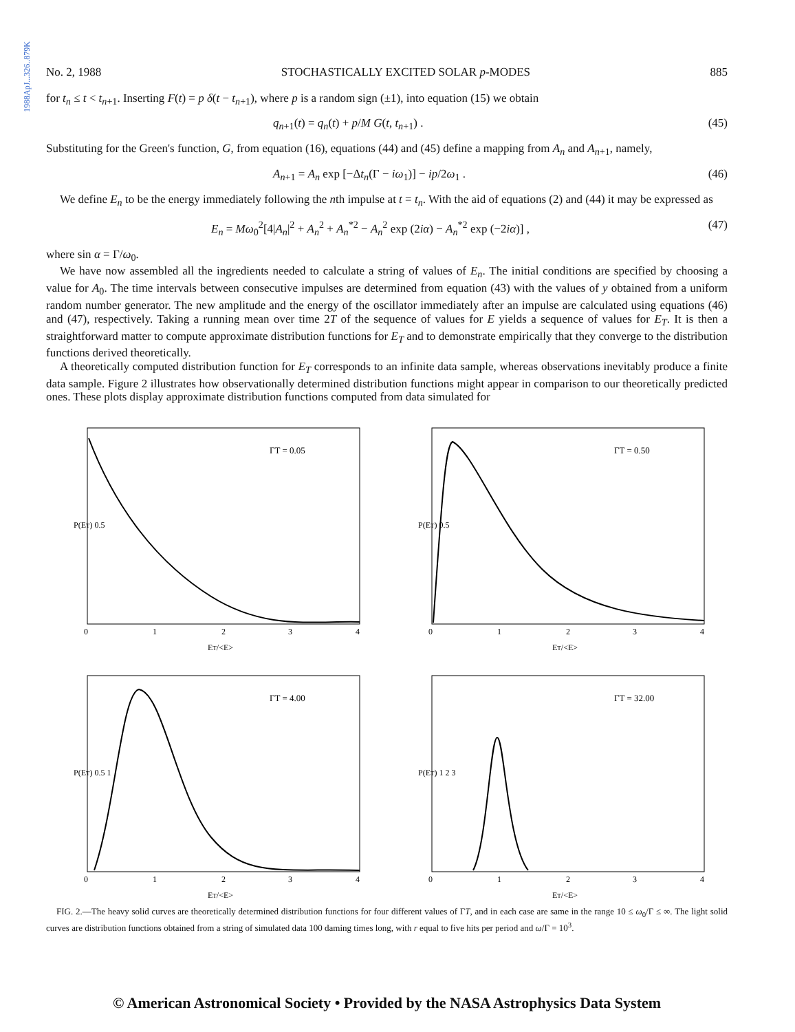1988ApJ...326..879K
No. 2, 1988 STOCHASTICALLY EXCITED SOLAR p-MODES 885
for t<sub>n</sub> ≤ t < t<sub>n+1</sub>. Inserting F(t) = p δ(t − t<sub>n+1</sub>), where p is a random sign (±1), into equation (15) we obtain
q<sub>n+1</sub>(t) = q<sub>n</sub>(t) + p/M G(t, t<sub>n+1</sub>) . (45)
Substituting for the Green's function, G, from equation (16), equations (44) and (45) define a mapping from A<sub>n</sub> and A<sub>n+1</sub>, namely,
A<sub>n+1</sub> = A<sub>n</sub> exp [−Δt<sub>n</sub>(Γ − iω<sub>1</sub>)] − ip/2ω<sub>1</sub> . (46)
We define E<sub>n</sub> to be the energy immediately following the nth impulse at t = t<sub>n</sub>. With the aid of equations (2) and (44) it may be expressed as
E<sub>n</sub> = Mω<sub>0</sub><sup>2</sup>[4|A<sub>n</sub>|<sup>2</sup> + A<sub>n</sub><sup>2</sup> + A<sub>n</sub><sup>*2</sup> − A<sub>n</sub><sup>2</sup> exp (2iα) − A<sub>n</sub><sup>*2</sup> exp (−2iα)] , (47)
where sin α = Γ/ω<sub>0</sub>.
We have now assembled all the ingredients needed to calculate a string of values of E<sub>n</sub>. The initial conditions are specified by choosing a value for A<sub>0</sub>. The time intervals between consecutive impulses are determined from equation (43) with the values of y obtained from a uniform random number generator. The new amplitude and the energy of the oscillator immediately after an impulse are calculated using equations (46) and (47), respectively. Taking a running mean over time 2T of the sequence of values for E yields a sequence of values for E<sub>T</sub>. It is then a straightforward matter to compute approximate distribution functions for E<sub>T</sub> and to demonstrate empirically that they converge to the distribution functions derived theoretically.
A theoretically computed distribution function for E<sub>T</sub> corresponds to an infinite data sample, whereas observations inevitably produce a finite data sample. Figure 2 illustrates how observationally determined distribution functions might appear in comparison to our theoretically predicted ones. These plots display approximate distribution functions computed from data simulated for
ΓT = 0.05
0
1
2
3
4
ET/<E>
P(ET) 0.5
ΓT = 0.50
0
1
2
3
4
ET/<E>
P(ET) 0.5
ΓT = 4.00
0
1
2
3
4
ET/<E>
P(ET) 0.5 1
ΓT = 32.00
0
1
2
3
4
ET/<E>
P(ET) 1 2 3
FIG. 2.—The heavy solid curves are theoretically determined distribution functions for four different values of ΓT, and in each case are same in the range 10 ≤ ω<sub>0</sub>/Γ ≤ ∞. The light solid curves are distribution functions obtained from a string of simulated data 100 daming times long, with r equal to five hits per period and ω/Γ = 10<sup>3</sup>.
© American Astronomical Society • Provided by the NASA Astrophysics Data System